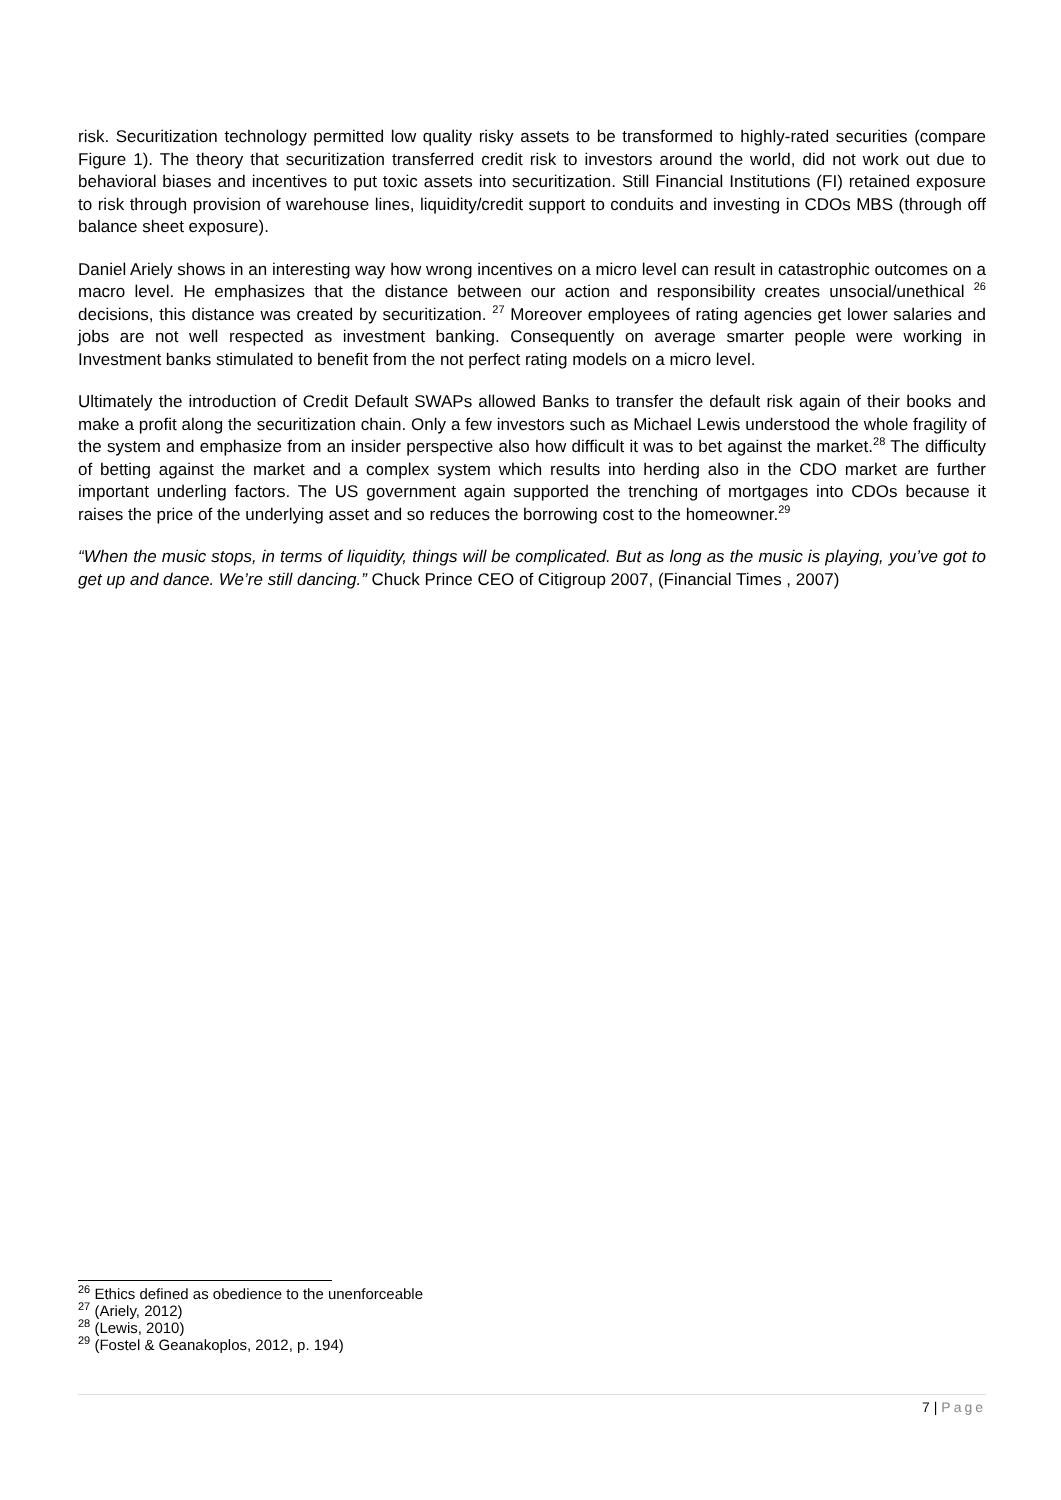risk. Securitization technology permitted low quality risky assets to be transformed to highly-rated securities (compare Figure 1). The theory that securitization transferred credit risk to investors around the world, did not work out due to behavioral biases and incentives to put toxic assets into securitization. Still Financial Institutions (FI) retained exposure to risk through provision of warehouse lines, liquidity/credit support to conduits and investing in CDOs MBS (through off balance sheet exposure).
Daniel Ariely shows in an interesting way how wrong incentives on a micro level can result in catastrophic outcomes on a macro level. He emphasizes that the distance between our action and responsibility creates unsocial/unethical <sup>26</sup> decisions, this distance was created by securitization. <sup>27</sup> Moreover employees of rating agencies get lower salaries and jobs are not well respected as investment banking. Consequently on average smarter people were working in Investment banks stimulated to benefit from the not perfect rating models on a micro level.
Ultimately the introduction of Credit Default SWAPs allowed Banks to transfer the default risk again of their books and make a profit along the securitization chain. Only a few investors such as Michael Lewis understood the whole fragility of the system and emphasize from an insider perspective also how difficult it was to bet against the market.<sup>28</sup> The difficulty of betting against the market and a complex system which results into herding also in the CDO market are further important underling factors. The US government again supported the trenching of mortgages into CDOs because it raises the price of the underlying asset and so reduces the borrowing cost to the homeowner.<sup>29</sup>
“When the music stops, in terms of liquidity, things will be complicated. But as long as the music is playing, you’ve got to get up and dance. We’re still dancing.” Chuck Prince CEO of Citigroup 2007, (Financial Times , 2007)
<sup>26</sup> Ethics defined as obedience to the unenforceable
<sup>27</sup> (Ariely, 2012)
<sup>28</sup> (Lewis, 2010)
<sup>29</sup> (Fostel & Geanakoplos, 2012, p. 194)
7 | Page